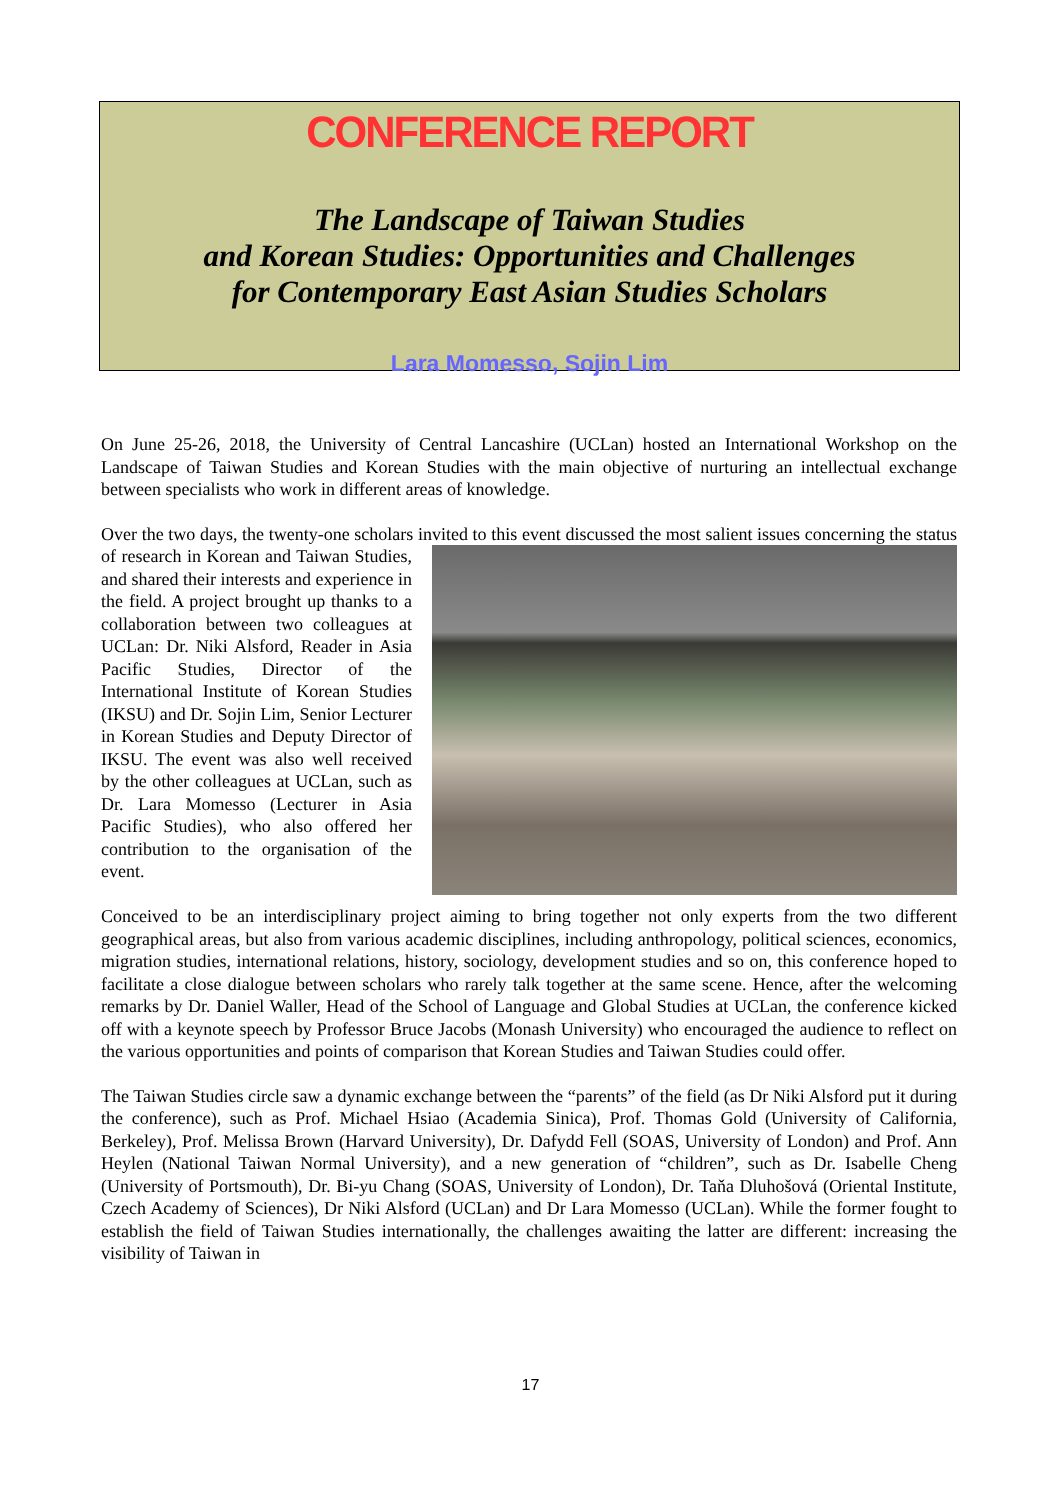CONFERENCE REPORT
The Landscape of Taiwan Studies
and Korean Studies: Opportunities and Challenges
for Contemporary East Asian Studies Scholars
Lara Momesso, Sojin Lim
On June 25-26, 2018, the University of Central Lancashire (UCLan) hosted an International Workshop on the Landscape of Taiwan Studies and Korean Studies with the main objective of nurturing an intellectual exchange between specialists who work in different areas of knowledge.
Over the two days, the twenty-one scholars invited to this event discussed the most salient issues concerning the status of research in Korean and Taiwan Studies, and shared their interests and experience in the field. A project brought up thanks to a collaboration between two colleagues at UCLan: Dr. Niki Alsford, Reader in Asia Pacific Studies, Director of the International Institute of Korean Studies (IKSU) and Dr. Sojin Lim, Senior Lecturer in Korean Studies and Deputy Director of IKSU. The event was also well received by the other colleagues at UCLan, such as Dr. Lara Momesso (Lecturer in Asia Pacific Studies), who also offered her contribution to the organisation of the event.
Conceived to be an interdisciplinary project aiming to bring together not only experts from the two different geographical areas, but also from various academic disciplines, including anthropology, political sciences, economics, migration studies, international relations, history, sociology, development studies and so on, this conference hoped to facilitate a close dialogue between scholars who rarely talk together at the same scene. Hence, after the welcoming remarks by Dr. Daniel Waller, Head of the School of Language and Global Studies at UCLan, the conference kicked off with a keynote speech by Professor Bruce Jacobs (Monash University) who encouraged the audience to reflect on the various opportunities and points of comparison that Korean Studies and Taiwan Studies could offer.
The Taiwan Studies circle saw a dynamic exchange between the “parents” of the field (as Dr Niki Alsford put it during the conference), such as Prof. Michael Hsiao (Academia Sinica), Prof. Thomas Gold (University of California, Berkeley), Prof. Melissa Brown (Harvard University), Dr. Dafydd Fell (SOAS, University of London) and Prof. Ann Heylen (National Taiwan Normal University), and a new generation of “children”, such as Dr. Isabelle Cheng (University of Portsmouth), Dr. Bi-yu Chang (SOAS, University of London), Dr. Taňa Dluhošová (Oriental Institute, Czech Academy of Sciences), Dr Niki Alsford (UCLan) and Dr Lara Momesso (UCLan). While the former fought to establish the field of Taiwan Studies internationally, the challenges awaiting the latter are different: increasing the visibility of Taiwan in
17